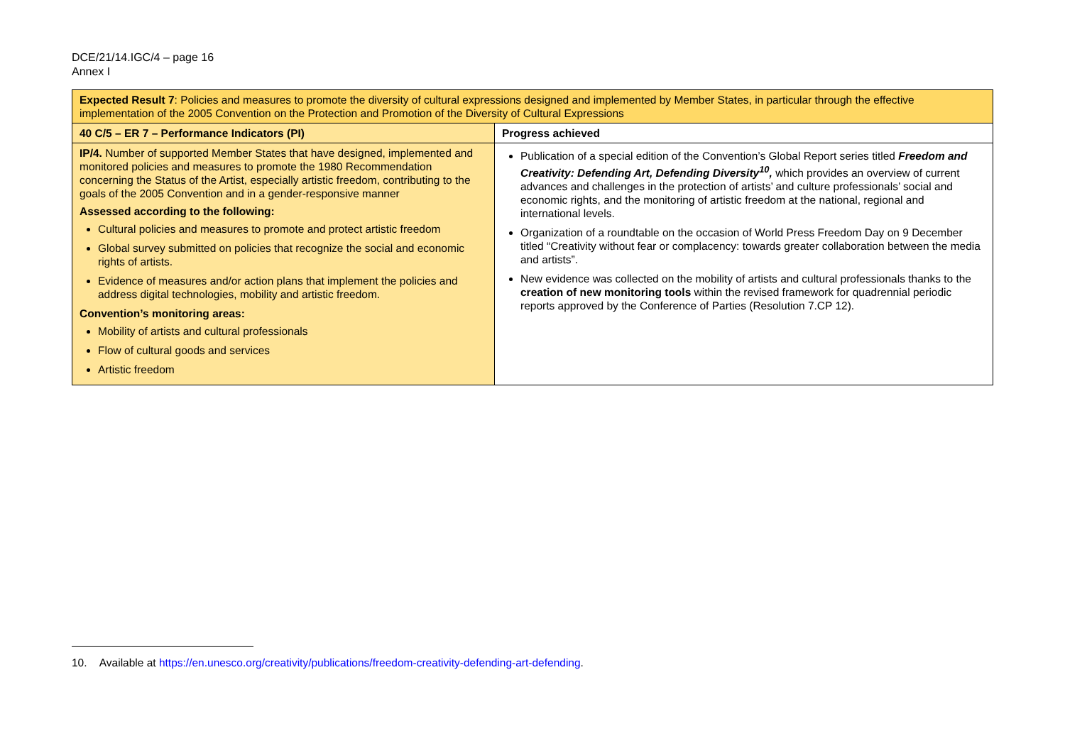DCE/21/14.IGC/4 – page 16
Annex I
| Expected Result 7 : Policies and measures to promote the diversity of cultural expressions designed and implemented by Member States, in particular through the effective implementation of the 2005 Convention on the Protection and Promotion of the Diversity of Cultural Expressions | |
| 40 C/5 – ER 7 – Performance Indicators (PI) | Progress achieved |
| IP/4. Number of supported Member States that have designed, implemented and monitored policies and measures to promote the 1980 Recommendation concerning the Status of the Artist, especially artistic freedom, contributing to the goals of the 2005 Convention and in a gender-responsive manner Assessed according to the following: Cultural policies and measures to promote and protect artistic freedom Global survey submitted on policies that recognize the social and economic rights of artists. Evidence of measures and/or action plans that implement the policies and address digital technologies, mobility and artistic freedom. Convention’s monitoring areas: Mobility of artists and cultural professionals Flow of cultural goods and services Artistic freedom | Publication of a special edition of the Convention’s Global Report series titled Freedom and Creativity: Defending Art, Defending Diversity<sup>10</sup>, which provides an overview of current advances and challenges in the protection of artists’ and culture professionals’ social and economic rights, and the monitoring of artistic freedom at the national, regional and international levels. Organization of a roundtable on the occasion of World Press Freedom Day on 9 December titled “Creativity without fear or complacency: towards greater collaboration between the media and artists”. New evidence was collected on the mobility of artists and cultural professionals thanks to the creation of new monitoring tools within the revised framework for quadrennial periodic reports approved by the Conference of Parties (Resolution 7.CP 12). |
10. Available at https://en.unesco.org/creativity/publications/freedom-creativity-defending-art-defending.